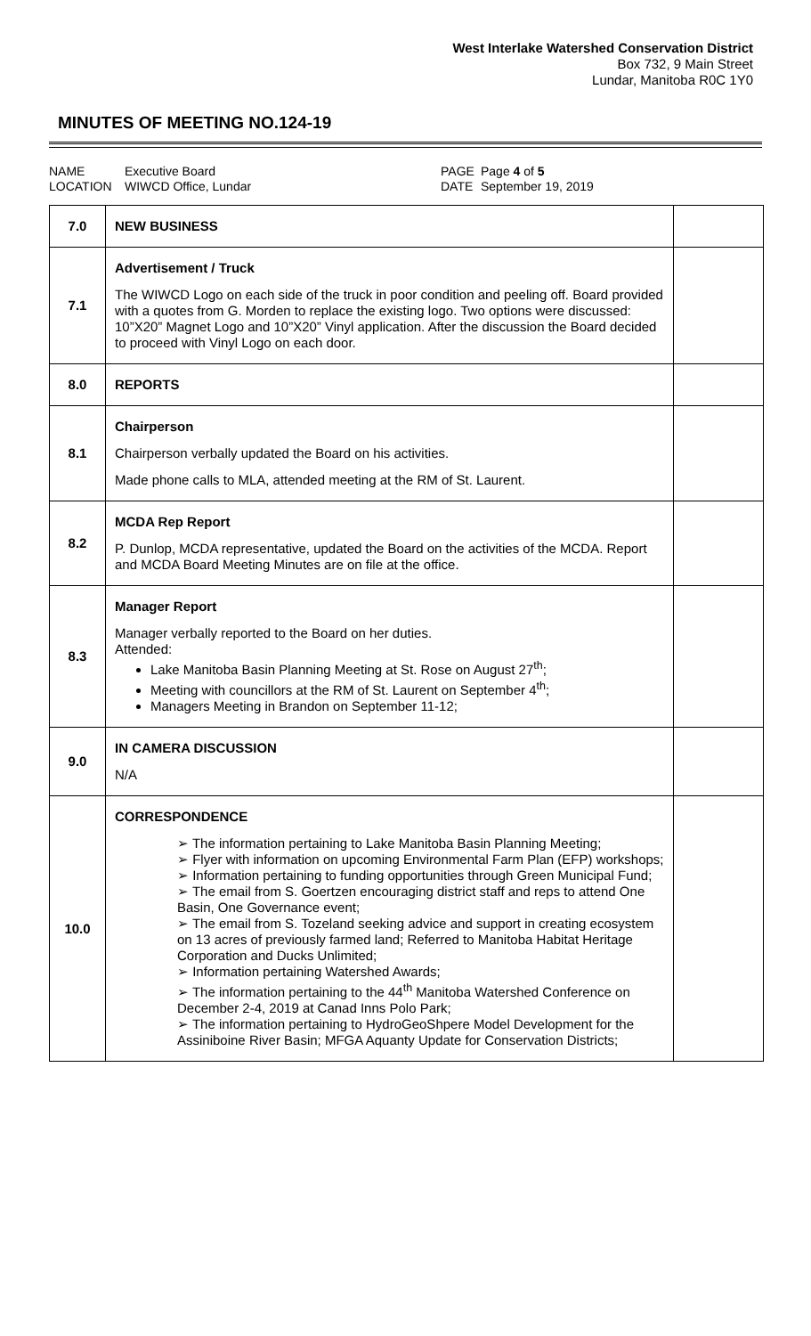West Interlake Watershed Conservation District
Box 732, 9 Main Street
Lundar, Manitoba R0C 1Y0
MINUTES OF MEETING NO.124-19
NAME
LOCATION
Executive Board
WIWCD Office, Lundar
PAGE
DATE
Page 4 of 5
September 19, 2019
| 7.0 | NEW BUSINESS | |
| 7.1 | Advertisement / Truck The WIWCD Logo on each side of the truck in poor condition and peeling off. Board provided with a quotes from G. Morden to replace the existing logo. Two options were discussed: 10”X20” Magnet Logo and 10”X20” Vinyl application. After the discussion the Board decided to proceed with Vinyl Logo on each door. | |
| 8.0 | REPORTS | |
| 8.1 | Chairperson Chairperson verbally updated the Board on his activities. Made phone calls to MLA, attended meeting at the RM of St. Laurent. | |
| 8.2 | MCDA Rep Report P. Dunlop, MCDA representative, updated the Board on the activities of the MCDA. Report and MCDA Board Meeting Minutes are on file at the office. | |
| 8.3 | Manager Report Manager verbally reported to the Board on her duties. Attended: Lake Manitoba Basin Planning Meeting at St. Rose on August 27<sup>th</sup>; Meeting with councillors at the RM of St. Laurent on September 4<sup>th</sup>; Managers Meeting in Brandon on September 11-12; | |
| 9.0 | IN CAMERA DISCUSSION N/A | |
| 10.0 | CORRESPONDENCE ➢ The information pertaining to Lake Manitoba Basin Planning Meeting; ➢ Flyer with information on upcoming Environmental Farm Plan (EFP) workshops; ➢ Information pertaining to funding opportunities through Green Municipal Fund; ➢ The email from S. Goertzen encouraging district staff and reps to attend One Basin, One Governance event; ➢ The email from S. Tozeland seeking advice and support in creating ecosystem on 13 acres of previously farmed land; Referred to Manitoba Habitat Heritage Corporation and Ducks Unlimited; ➢ Information pertaining Watershed Awards; ➢ The information pertaining to the 44<sup>th</sup> Manitoba Watershed Conference on December 2-4, 2019 at Canad Inns Polo Park; ➢ The information pertaining to HydroGeoShpere Model Development for the Assiniboine River Basin; MFGA Aquanty Update for Conservation Districts; | |